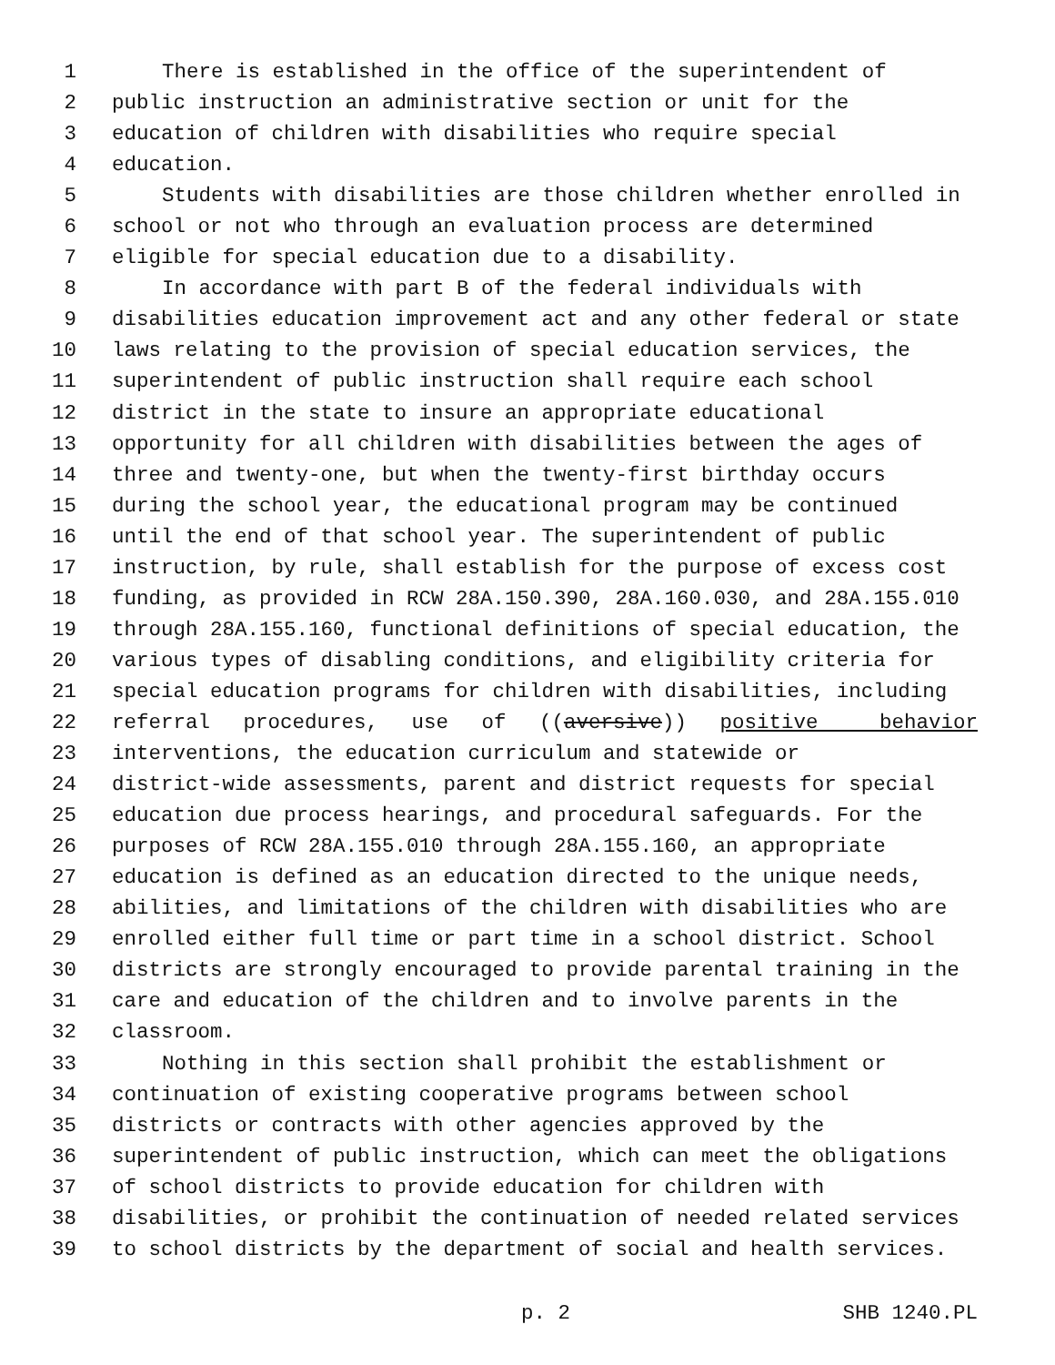1 There is established in the office of the superintendent of
2 public instruction an administrative section or unit for the
3 education of children with disabilities who require special
4 education.
5 Students with disabilities are those children whether enrolled in
6 school or not who through an evaluation process are determined
7 eligible for special education due to a disability.
8 In accordance with part B of the federal individuals with
9 disabilities education improvement act and any other federal or state
10 laws relating to the provision of special education services, the
11 superintendent of public instruction shall require each school
12 district in the state to insure an appropriate educational
13 opportunity for all children with disabilities between the ages of
14 three and twenty-one, but when the twenty-first birthday occurs
15 during the school year, the educational program may be continued
16 until the end of that school year. The superintendent of public
17 instruction, by rule, shall establish for the purpose of excess cost
18 funding, as provided in RCW 28A.150.390, 28A.160.030, and 28A.155.010
19 through 28A.155.160, functional definitions of special education, the
20 various types of disabling conditions, and eligibility criteria for
21 special education programs for children with disabilities, including
22 referral procedures, use of ((aversive)) positive behavior
23 interventions, the education curriculum and statewide or
24 district-wide assessments, parent and district requests for special
25 education due process hearings, and procedural safeguards. For the
26 purposes of RCW 28A.155.010 through 28A.155.160, an appropriate
27 education is defined as an education directed to the unique needs,
28 abilities, and limitations of the children with disabilities who are
29 enrolled either full time or part time in a school district. School
30 districts are strongly encouraged to provide parental training in the
31 care and education of the children and to involve parents in the
32 classroom.
33 Nothing in this section shall prohibit the establishment or
34 continuation of existing cooperative programs between school
35 districts or contracts with other agencies approved by the
36 superintendent of public instruction, which can meet the obligations
37 of school districts to provide education for children with
38 disabilities, or prohibit the continuation of needed related services
39 to school districts by the department of social and health services.
p. 2 SHB 1240.PL